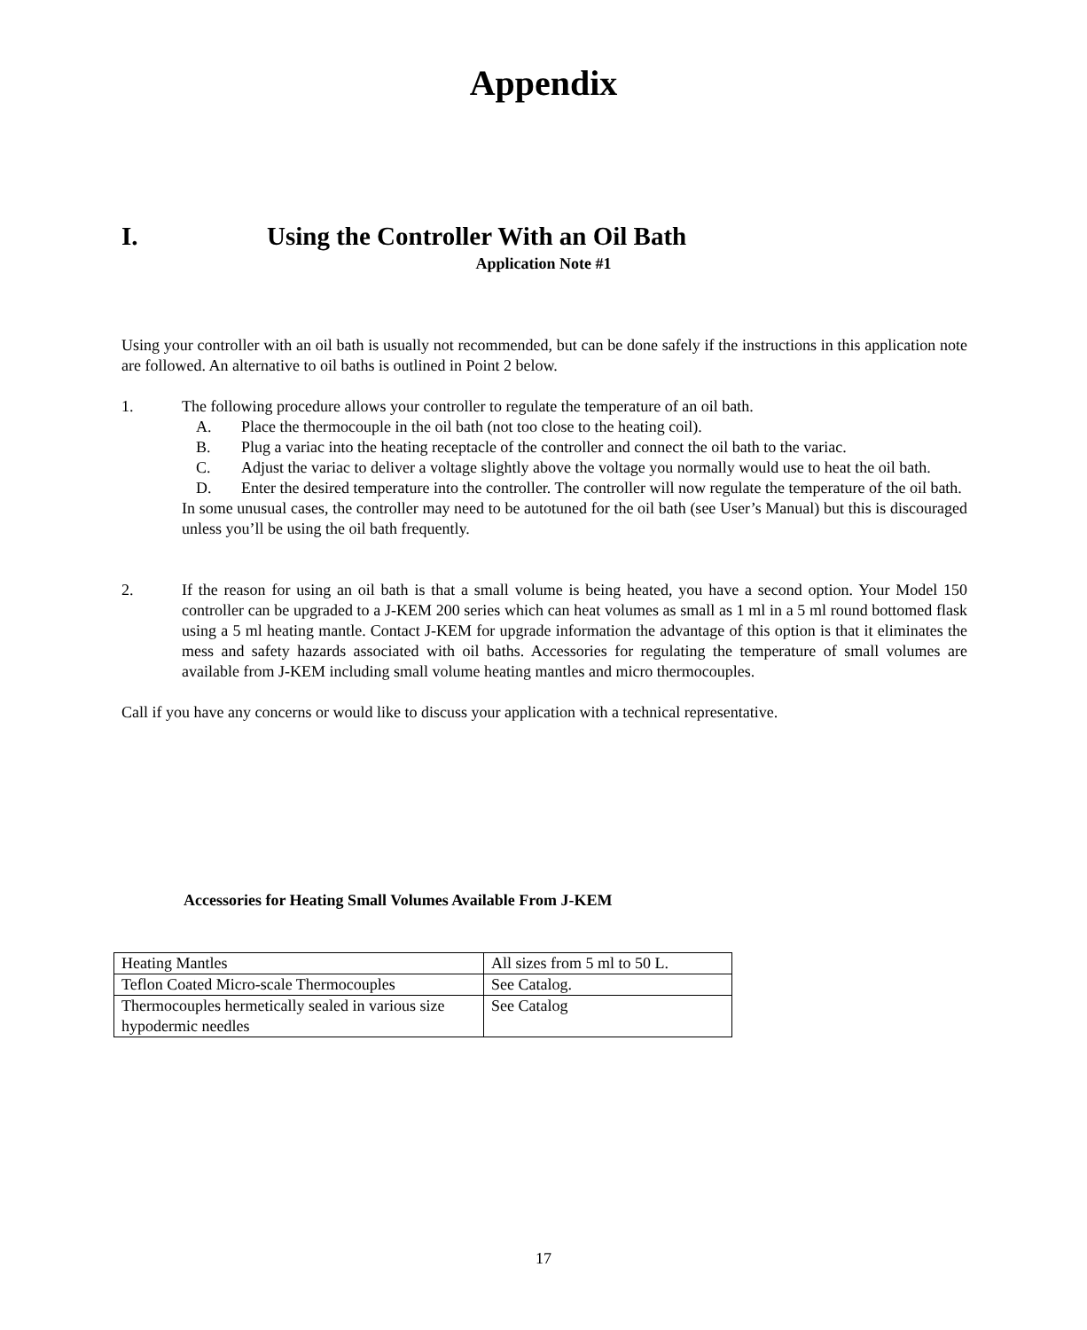Appendix
I. Using the Controller With an Oil Bath
Application Note #1
Using your controller with an oil bath is usually not recommended, but can be done safely if the instructions in this application note are followed. An alternative to oil baths is outlined in Point 2 below.
1. The following procedure allows your controller to regulate the temperature of an oil bath.
A. Place the thermocouple in the oil bath (not too close to the heating coil).
B. Plug a variac into the heating receptacle of the controller and connect the oil bath to the variac.
C. Adjust the variac to deliver a voltage slightly above the voltage you normally would use to heat the oil bath.
D. Enter the desired temperature into the controller. The controller will now regulate the temperature of the oil bath.
In some unusual cases, the controller may need to be autotuned for the oil bath (see User’s Manual) but this is discouraged unless you’ll be using the oil bath frequently.
2. If the reason for using an oil bath is that a small volume is being heated, you have a second option. Your Model 150 controller can be upgraded to a J-KEM 200 series which can heat volumes as small as 1 ml in a 5 ml round bottomed flask using a 5 ml heating mantle. Contact J-KEM for upgrade information the advantage of this option is that it eliminates the mess and safety hazards associated with oil baths. Accessories for regulating the temperature of small volumes are available from J-KEM including small volume heating mantles and micro thermocouples.
Call if you have any concerns or would like to discuss your application with a technical representative.
Accessories for Heating Small Volumes Available From J-KEM
| Heating Mantles | All sizes from 5 ml to 50 L. |
| Teflon Coated Micro-scale Thermocouples | See Catalog. |
| Thermocouples hermetically sealed in various size hypodermic needles | See Catalog |
17